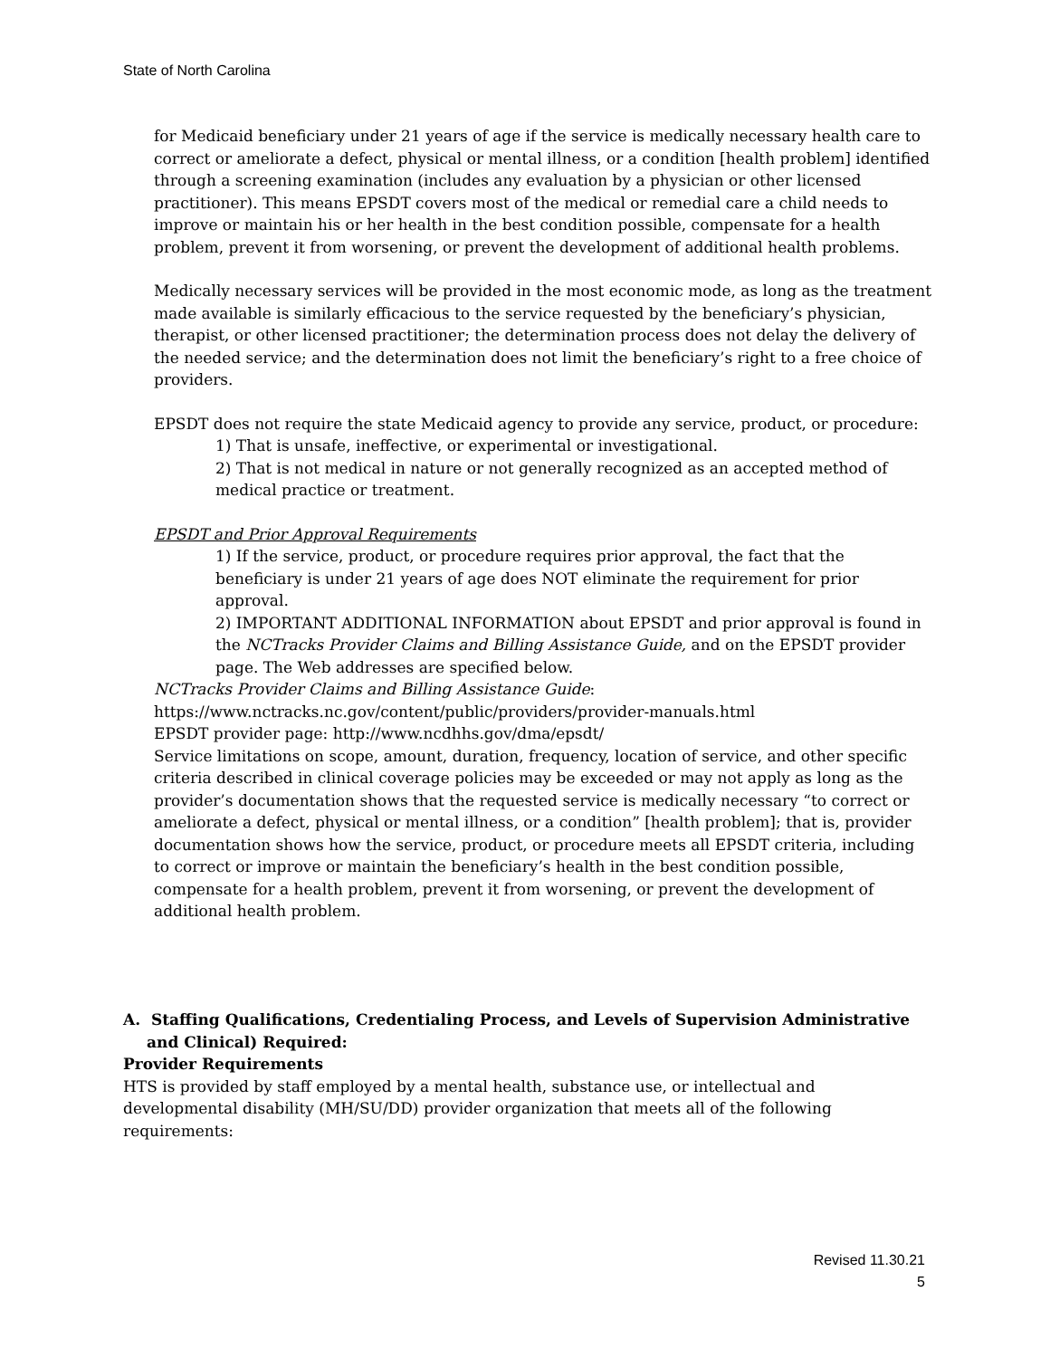State of North Carolina
for Medicaid beneficiary under 21 years of age if the service is medically necessary health care to correct or ameliorate a defect, physical or mental illness, or a condition [health problem] identified through a screening examination (includes any evaluation by a physician or other licensed practitioner). This means EPSDT covers most of the medical or remedial care a child needs to improve or maintain his or her health in the best condition possible, compensate for a health problem, prevent it from worsening, or prevent the development of additional health problems.
Medically necessary services will be provided in the most economic mode, as long as the treatment made available is similarly efficacious to the service requested by the beneficiary’s physician, therapist, or other licensed practitioner; the determination process does not delay the delivery of the needed service; and the determination does not limit the beneficiary’s right to a free choice of providers.
EPSDT does not require the state Medicaid agency to provide any service, product, or procedure:
1) That is unsafe, ineffective, or experimental or investigational.
2) That is not medical in nature or not generally recognized as an accepted method of medical practice or treatment.
EPSDT and Prior Approval Requirements
1) If the service, product, or procedure requires prior approval, the fact that the beneficiary is under 21 years of age does NOT eliminate the requirement for prior approval.
2) IMPORTANT ADDITIONAL INFORMATION about EPSDT and prior approval is found in the NCTracks Provider Claims and Billing Assistance Guide, and on the EPSDT provider page. The Web addresses are specified below.
NCTracks Provider Claims and Billing Assistance Guide:
https://www.nctracks.nc.gov/content/public/providers/provider-manuals.html
EPSDT provider page: http://www.ncdhhs.gov/dma/epsdt/
Service limitations on scope, amount, duration, frequency, location of service, and other specific criteria described in clinical coverage policies may be exceeded or may not apply as long as the provider’s documentation shows that the requested service is medically necessary “to correct or ameliorate a defect, physical or mental illness, or a condition” [health problem]; that is, provider documentation shows how the service, product, or procedure meets all EPSDT criteria, including to correct or improve or maintain the beneficiary’s health in the best condition possible, compensate for a health problem, prevent it from worsening, or prevent the development of additional health problem.
A. Staffing Qualifications, Credentialing Process, and Levels of Supervision Administrative and Clinical) Required:
Provider Requirements
HTS is provided by staff employed by a mental health, substance use, or intellectual and developmental disability (MH/SU/DD) provider organization that meets all of the following requirements:
Revised 11.30.21
5